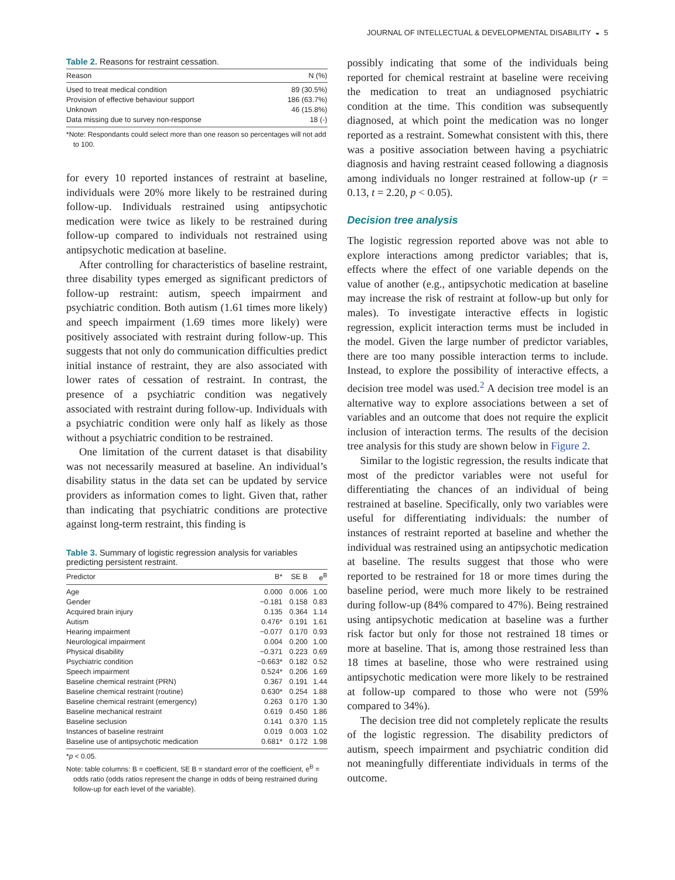JOURNAL OF INTELLECTUAL & DEVELOPMENTAL DISABILITY ◒ 5
Table 2. Reasons for restraint cessation.
| Reason | N (%) |
| --- | --- |
| Used to treat medical condition | 89 (30.5%) |
| Provision of effective behaviour support | 186 (63.7%) |
| Unknown | 46 (15.8%) |
| Data missing due to survey non-response | 18 (-) |
*Note: Respondants could select more than one reason so percentages will not add to 100.
for every 10 reported instances of restraint at baseline, individuals were 20% more likely to be restrained during follow-up. Individuals restrained using antipsychotic medication were twice as likely to be restrained during follow-up compared to individuals not restrained using antipsychotic medication at baseline.
After controlling for characteristics of baseline restraint, three disability types emerged as significant predictors of follow-up restraint: autism, speech impairment and psychiatric condition. Both autism (1.61 times more likely) and speech impairment (1.69 times more likely) were positively associated with restraint during follow-up. This suggests that not only do communication difficulties predict initial instance of restraint, they are also associated with lower rates of cessation of restraint. In contrast, the presence of a psychiatric condition was negatively associated with restraint during follow-up. Individuals with a psychiatric condition were only half as likely as those without a psychiatric condition to be restrained.
One limitation of the current dataset is that disability was not necessarily measured at baseline. An individual’s disability status in the data set can be updated by service providers as information comes to light. Given that, rather than indicating that psychiatric conditions are protective against long-term restraint, this finding is
Table 3. Summary of logistic regression analysis for variables predicting persistent restraint.
| Predictor | B* | SE B | e<sup>B</sup> |
| --- | --- | --- | --- |
| Age | 0.000 | 0.006 | 1.00 |
| Gender | −0.181 | 0.158 | 0.83 |
| Acquired brain injury | 0.135 | 0.364 | 1.14 |
| Autism | 0.476* | 0.191 | 1.61 |
| Hearing impairment | −0.077 | 0.170 | 0.93 |
| Neurological impairment | 0.004 | 0.200 | 1.00 |
| Physical disability | −0.371 | 0.223 | 0.69 |
| Psychiatric condition | −0.663* | 0.182 | 0.52 |
| Speech impairment | 0.524* | 0.206 | 1.69 |
| Baseline chemical restraint (PRN) | 0.367 | 0.191 | 1.44 |
| Baseline chemical restraint (routine) | 0.630* | 0.254 | 1.88 |
| Baseline chemical restraint (emergency) | 0.263 | 0.170 | 1.30 |
| Baseline mechanical restraint | 0.619 | 0.450 | 1.86 |
| Baseline seclusion | 0.141 | 0.370 | 1.15 |
| Instances of baseline restraint | 0.019 | 0.003 | 1.02 |
| Baseline use of antipsychotic medication | 0.681* | 0.172 | 1.98 |
*p < 0.05.
Note: table columns: B = coefficient, SE B = standard error of the coefficient, e<sup>B</sup> = odds ratio (odds ratios represent the change in odds of being restrained during follow-up for each level of the variable).
possibly indicating that some of the individuals being reported for chemical restraint at baseline were receiving the medication to treat an undiagnosed psychiatric condition at the time. This condition was subsequently diagnosed, at which point the medication was no longer reported as a restraint. Somewhat consistent with this, there was a positive association between having a psychiatric diagnosis and having restraint ceased following a diagnosis among individuals no longer restrained at follow-up (r = 0.13, t = 2.20, p < 0.05).
Decision tree analysis
The logistic regression reported above was not able to explore interactions among predictor variables; that is, effects where the effect of one variable depends on the value of another (e.g., antipsychotic medication at baseline may increase the risk of restraint at follow-up but only for males). To investigate interactive effects in logistic regression, explicit interaction terms must be included in the model. Given the large number of predictor variables, there are too many possible interaction terms to include. Instead, to explore the possibility of interactive effects, a decision tree model was used.<sup>2</sup> A decision tree model is an alternative way to explore associations between a set of variables and an outcome that does not require the explicit inclusion of interaction terms. The results of the decision tree analysis for this study are shown below in Figure 2.
Similar to the logistic regression, the results indicate that most of the predictor variables were not useful for differentiating the chances of an individual of being restrained at baseline. Specifically, only two variables were useful for differentiating individuals: the number of instances of restraint reported at baseline and whether the individual was restrained using an antipsychotic medication at baseline. The results suggest that those who were reported to be restrained for 18 or more times during the baseline period, were much more likely to be restrained during follow-up (84% compared to 47%). Being restrained using antipsychotic medication at baseline was a further risk factor but only for those not restrained 18 times or more at baseline. That is, among those restrained less than 18 times at baseline, those who were restrained using antipsychotic medication were more likely to be restrained at follow-up compared to those who were not (59% compared to 34%).
The decision tree did not completely replicate the results of the logistic regression. The disability predictors of autism, speech impairment and psychiatric condition did not meaningfully differentiate individuals in terms of the outcome.